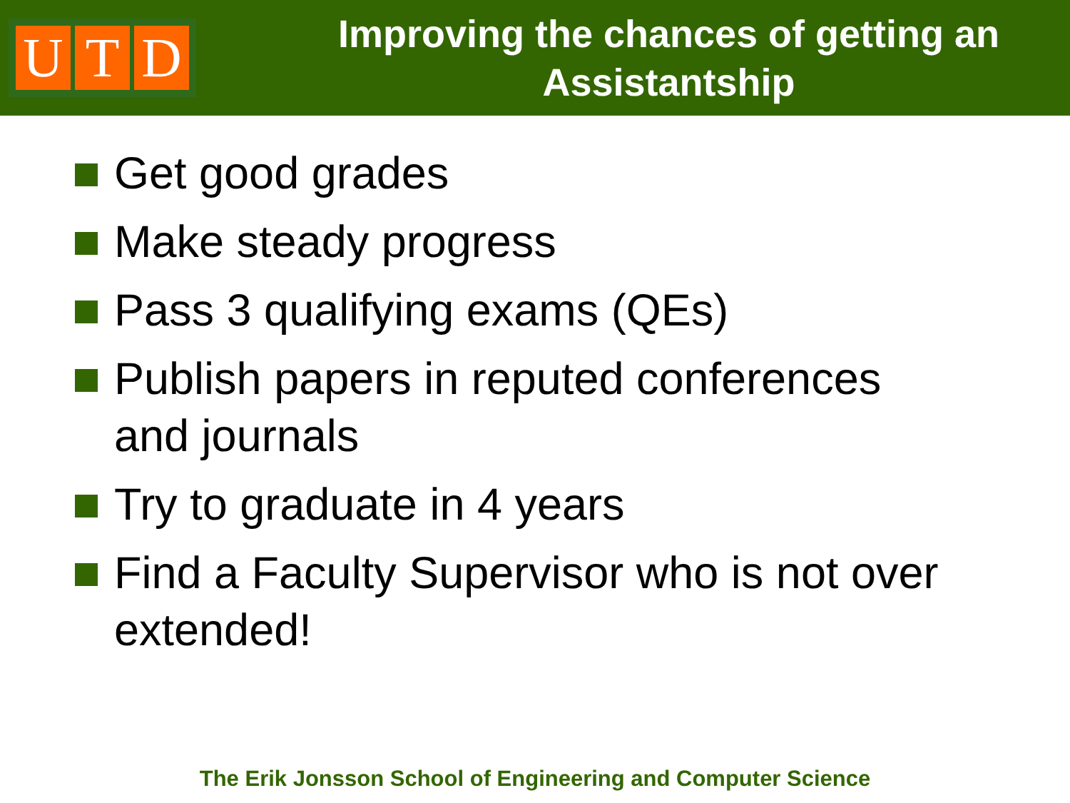U T D
Improving the chances of getting an Assistantship
Get good grades
Make steady progress
Pass 3 qualifying exams (QEs)
Publish papers in reputed conferences and journals
Try to graduate in 4 years
Find a Faculty Supervisor who is not over extended!
The Erik Jonsson School of Engineering and Computer Science